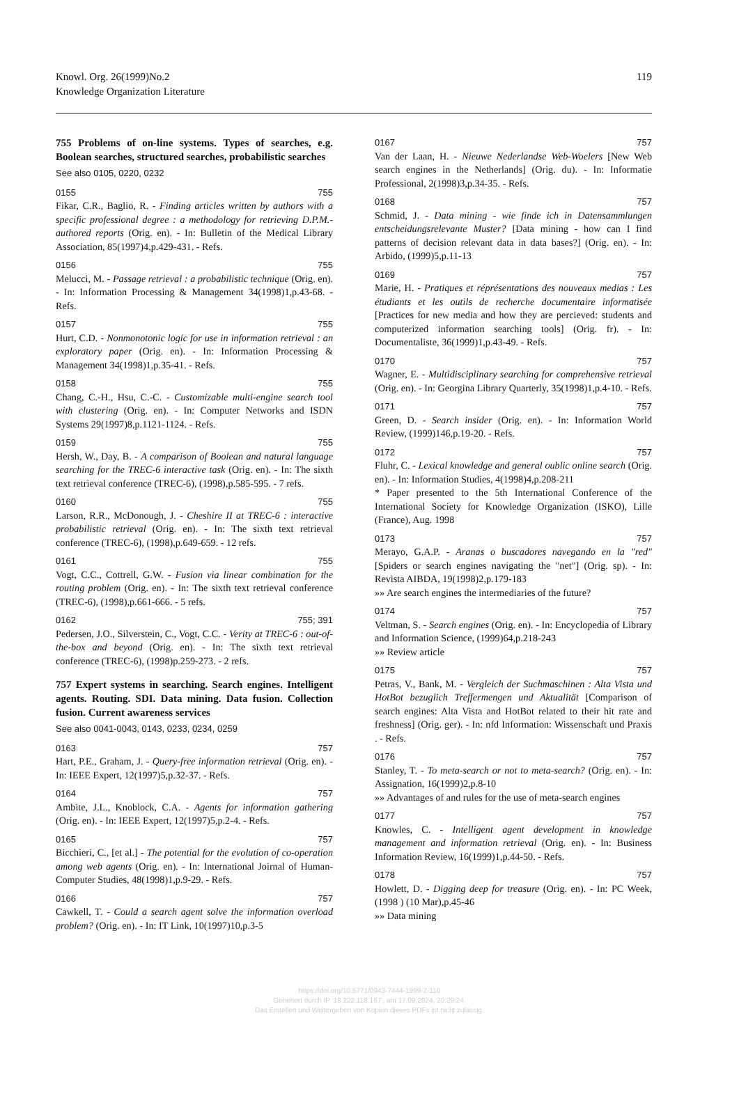Knowl. Org. 26(1999)No.2
Knowledge Organization Literature
119
755 Problems of on-line systems. Types of searches, e.g. Boolean searches, structured searches, probabilistic searches
See also 0105, 0220, 0232
0155 755
Fikar, C.R., Baglio, R. - Finding articles written by authors with a specific professional degree : a methodology for retrieving D.P.M.-authored reports (Orig. en). - In: Bulletin of the Medical Library Association, 85(1997)4,p.429-431. - Refs.
0156 755
Melucci, M. - Passage retrieval : a probabilistic technique (Orig. en). - In: Information Processing & Management 34(1998)1,p.43-68. - Refs.
0157 755
Hurt, C.D. - Nonmonotonic logic for use in information retrieval : an exploratory paper (Orig. en). - In: Information Processing & Management 34(1998)1,p.35-41. - Refs.
0158 755
Chang, C.-H., Hsu, C.-C. - Customizable multi-engine search tool with clustering (Orig. en). - In: Computer Networks and ISDN Systems 29(1997)8,p.1121-1124. - Refs.
0159 755
Hersh, W., Day, B. - A comparison of Boolean and natural language searching for the TREC-6 interactive task (Orig. en). - In: The sixth text retrieval conference (TREC-6), (1998),p.585-595. - 7 refs.
0160 755
Larson, R.R., McDonough, J. - Cheshire II at TREC-6 : interactive probabilistic retrieval (Orig. en). - In: The sixth text retrieval conference (TREC-6), (1998),p.649-659. - 12 refs.
0161 755
Vogt, C.C., Cottrell, G.W. - Fusion via linear combination for the routing problem (Orig. en). - In: The sixth text retrieval conference (TREC-6), (1998),p.661-666. - 5 refs.
0162 755; 391
Pedersen, J.O., Silverstein, C., Vogt, C.C. - Verity at TREC-6 : out-of-the-box and beyond (Orig. en). - In: The sixth text retrieval conference (TREC-6), (1998)p.259-273. - 2 refs.
757 Expert systems in searching. Search engines. Intelligent agents. Routing. SDI. Data mining. Data fusion. Collection fusion. Current awareness services
See also 0041-0043, 0143, 0233, 0234, 0259
0163 757
Hart, P.E., Graham, J. - Query-free information retrieval (Orig. en). - In: IEEE Expert, 12(1997)5,p.32-37. - Refs.
0164 757
Ambite, J.L., Knoblock, C.A. - Agents for information gathering (Orig. en). - In: IEEE Expert, 12(1997)5,p.2-4. - Refs.
0165 757
Bicchieri, C., [et al.] - The potential for the evolution of co-operation among web agents (Orig. en). - In: International Joirnal of Human-Computer Studies, 48(1998)1,p.9-29. - Refs.
0166 757
Cawkell, T. - Could a search agent solve the information overload problem? (Orig. en). - In: IT Link, 10(1997)10,p.3-5
0167 757
Van der Laan, H. - Nieuwe Nederlandse Web-Woelers [New Web search engines in the Netherlands] (Orig. du). - In: Informatie Professional, 2(1998)3,p.34-35. - Refs.
0168 757
Schmid, J. - Data mining - wie finde ich in Datensammlungen entscheidungsrelevante Muster? [Data mining - how can I find patterns of decision relevant data in data bases?] (Orig. en). - In: Arbido, (1999)5,p.11-13
0169 757
Marie, H. - Pratiques et réprésentations des nouveaux medias : Les étudiants et les outils de recherche documentaire informatisée [Practices for new media and how they are percieved: students and computerized information searching tools] (Orig. fr). - In: Documentaliste, 36(1999)1,p.43-49. - Refs.
0170 757
Wagner, E. - Multidisciplinary searching for comprehensive retrieval (Orig. en). - In: Georgina Library Quarterly, 35(1998)1,p.4-10. - Refs.
0171 757
Green, D. - Search insider (Orig. en). - In: Information World Review, (1999)146,p.19-20. - Refs.
0172 757
Fluhr, C. - Lexical knowledge and general oublic online search (Orig. en). - In: Information Studies, 4(1998)4,p.208-211
* Paper presented to the 5th International Conference of the International Society for Knowledge Organization (ISKO), Lille (France), Aug. 1998
0173 757
Merayo, G.A.P. - Aranas o buscadores navegando en la "red" [Spiders or search engines navigating the "net"] (Orig. sp). - In: Revista AIBDA, 19(1998)2,p.179-183
»» Are search engines the intermediaries of the future?
0174 757
Veltman, S. - Search engines (Orig. en). - In: Encyclopedia of Library and Information Science, (1999)64,p.218-243
»» Review article
0175 757
Petras, V., Bank, M. - Vergleich der Suchmaschinen : Alta Vista und HotBot bezuglich Treffermengen und Aktualität [Comparison of search engines: Alta Vista and HotBot related to their hit rate and freshness] (Orig. ger). - In: nfd Information: Wissenschaft und Praxis . - Refs.
0176 757
Stanley, T. - To meta-search or not to meta-search? (Orig. en). - In: Assignation, 16(1999)2,p.8-10
»» Advantages of and rules for the use of meta-search engines
0177 757
Knowles, C. - Intelligent agent development in knowledge management and information retrieval (Orig. en). - In: Business Information Review, 16(1999)1,p.44-50. - Refs.
0178 757
Howlett, D. - Digging deep for treasure (Orig. en). - In: PC Week, (1998 ) (10 Mar),p.45-46
»» Data mining
https://doi.org/10.5771/0943-7444-1999-2-110
Generiert durch IP '18.222.118.167', am 17.09.2024, 20:29:24.
Das Erstellen und Weitergeben von Kopien dieses PDFs ist nicht zulässig.